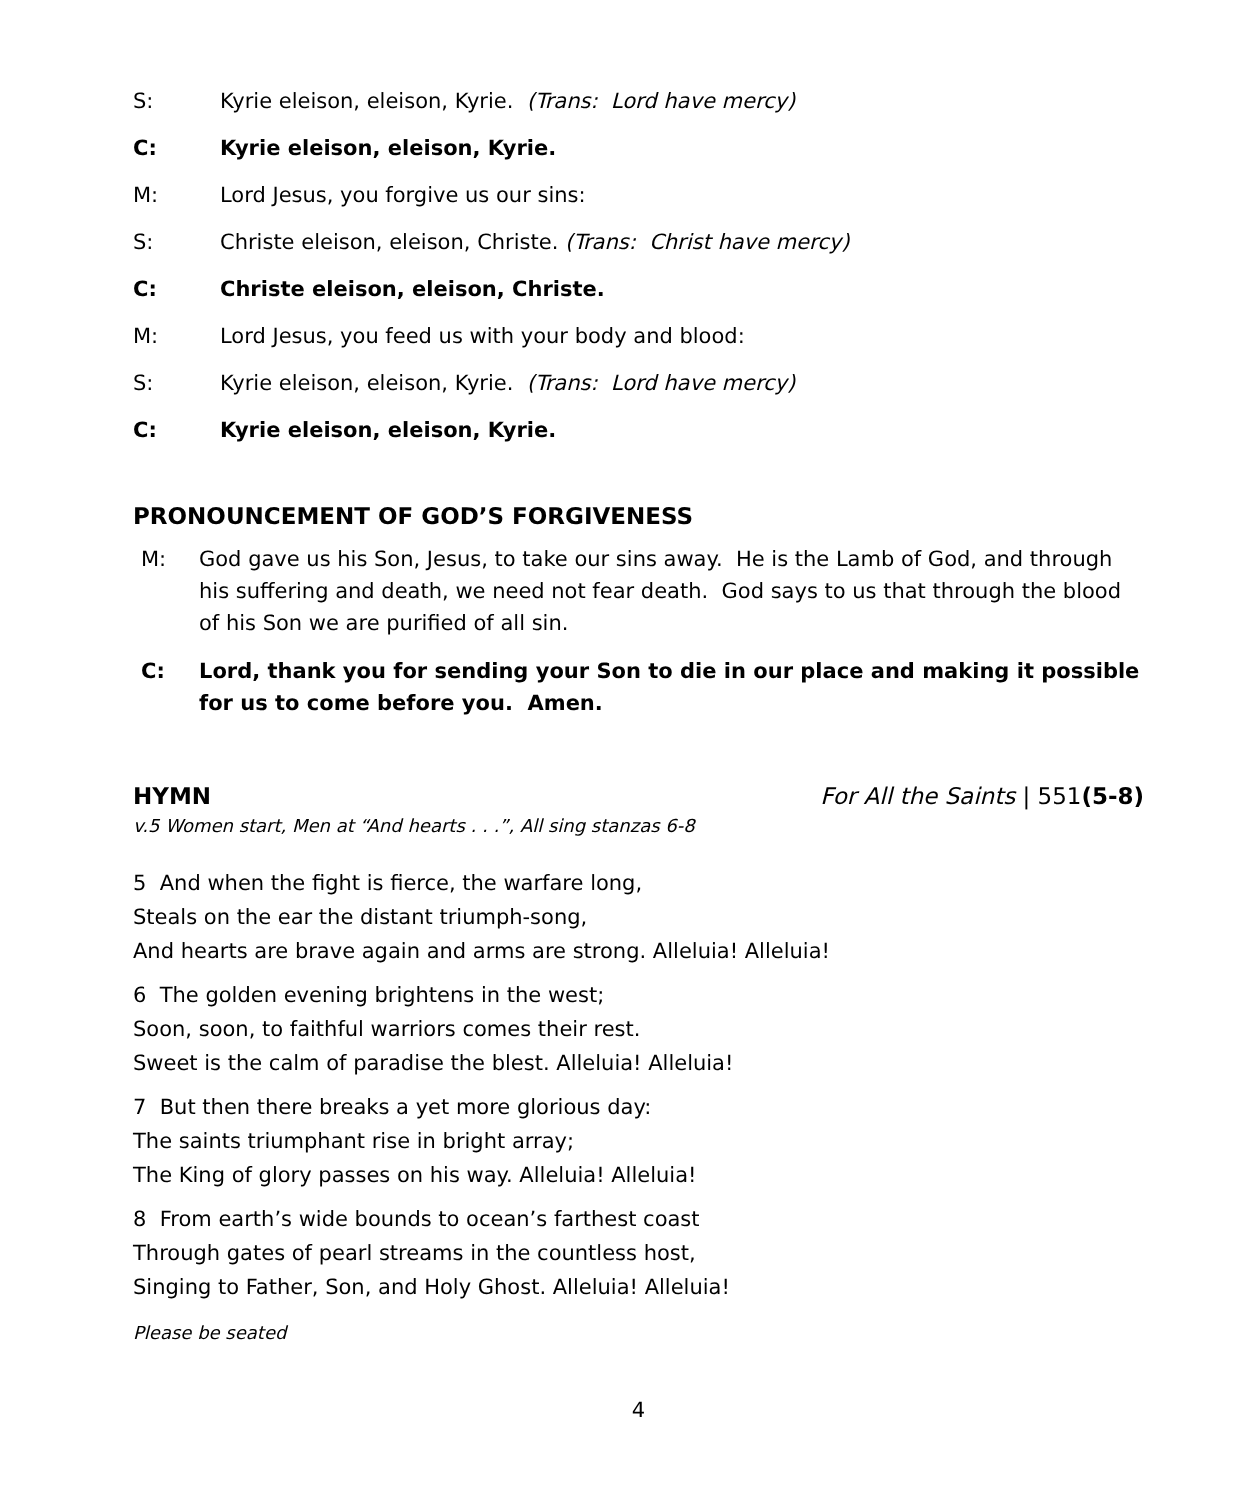S: Kyrie eleison, eleison, Kyrie. (Trans: Lord have mercy)
C: Kyrie eleison, eleison, Kyrie.
M: Lord Jesus, you forgive us our sins:
S: Christe eleison, eleison, Christe. (Trans: Christ have mercy)
C: Christe eleison, eleison, Christe.
M: Lord Jesus, you feed us with your body and blood:
S: Kyrie eleison, eleison, Kyrie. (Trans: Lord have mercy)
C: Kyrie eleison, eleison, Kyrie.
PRONOUNCEMENT OF GOD’S FORGIVENESS
M: God gave us his Son, Jesus, to take our sins away. He is the Lamb of God, and through his suffering and death, we need not fear death. God says to us that through the blood of his Son we are purified of all sin.
C: Lord, thank you for sending your Son to die in our place and making it possible for us to come before you. Amen.
HYMN For All the Saints | 551(5-8)
v.5 Women start, Men at “And hearts . . .”, All sing stanzas 6-8
5 And when the fight is fierce, the warfare long,
Steals on the ear the distant triumph-song,
And hearts are brave again and arms are strong. Alleluia! Alleluia!
6 The golden evening brightens in the west;
Soon, soon, to faithful warriors comes their rest.
Sweet is the calm of paradise the blest. Alleluia! Alleluia!
7 But then there breaks a yet more glorious day:
The saints triumphant rise in bright array;
The King of glory passes on his way. Alleluia! Alleluia!
8 From earth’s wide bounds to ocean’s farthest coast
Through gates of pearl streams in the countless host,
Singing to Father, Son, and Holy Ghost. Alleluia! Alleluia!
Please be seated
4